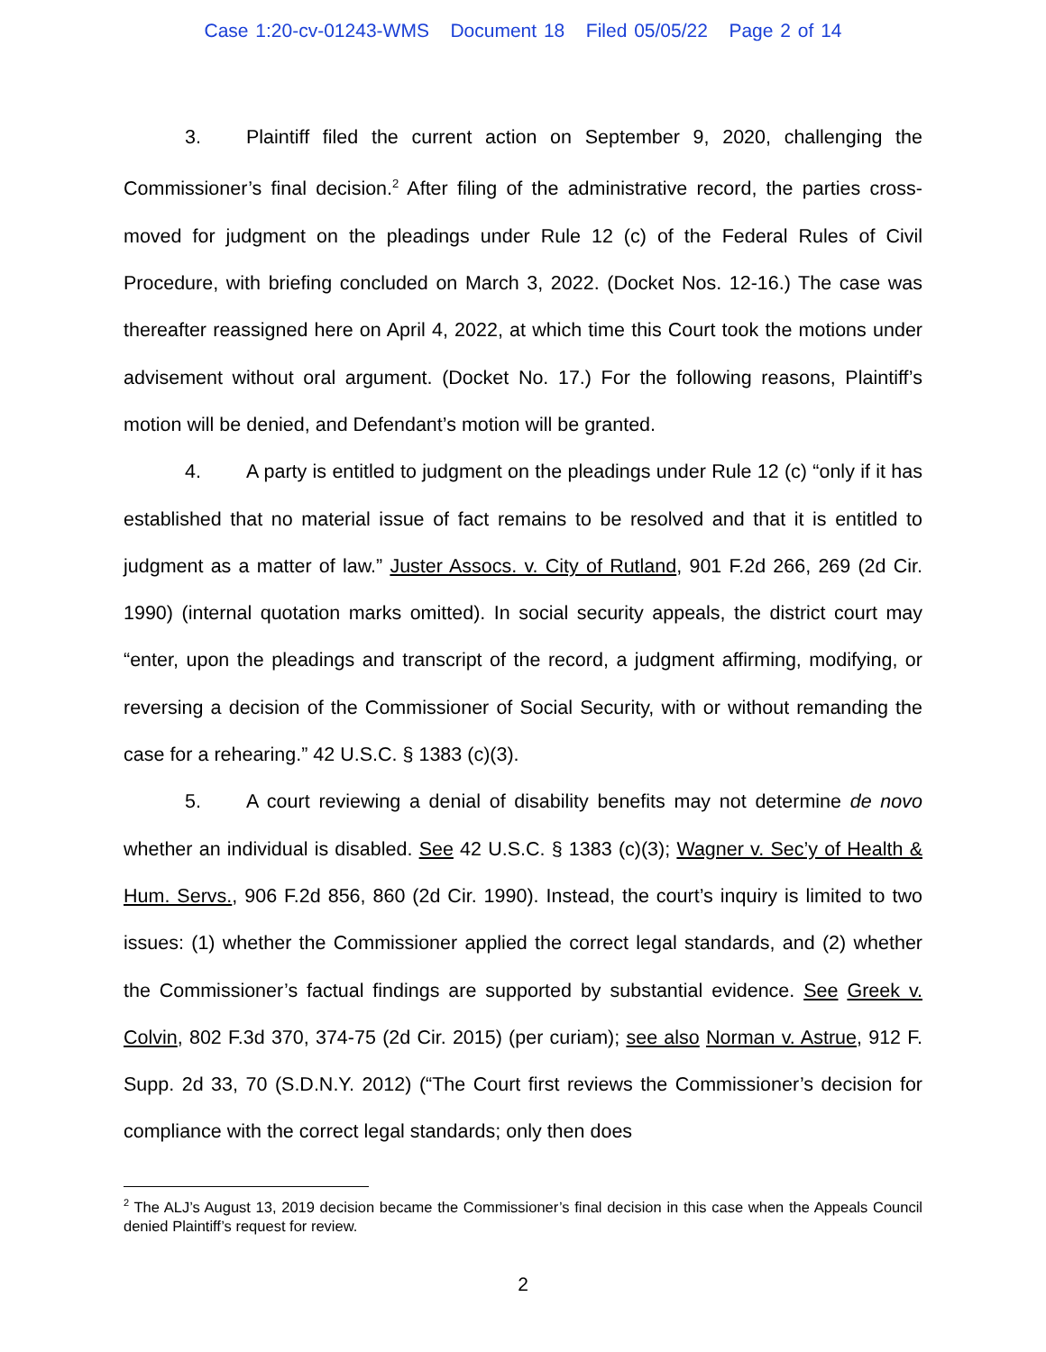Case 1:20-cv-01243-WMS Document 18 Filed 05/05/22 Page 2 of 14
3. Plaintiff filed the current action on September 9, 2020, challenging the Commissioner’s final decision.<sup>2</sup> After filing of the administrative record, the parties cross-moved for judgment on the pleadings under Rule 12 (c) of the Federal Rules of Civil Procedure, with briefing concluded on March 3, 2022. (Docket Nos. 12-16.) The case was thereafter reassigned here on April 4, 2022, at which time this Court took the motions under advisement without oral argument. (Docket No. 17.) For the following reasons, Plaintiff’s motion will be denied, and Defendant’s motion will be granted.
4. A party is entitled to judgment on the pleadings under Rule 12 (c) “only if it has established that no material issue of fact remains to be resolved and that it is entitled to judgment as a matter of law.” Juster Assocs. v. City of Rutland, 901 F.2d 266, 269 (2d Cir. 1990) (internal quotation marks omitted). In social security appeals, the district court may “enter, upon the pleadings and transcript of the record, a judgment affirming, modifying, or reversing a decision of the Commissioner of Social Security, with or without remanding the case for a rehearing.” 42 U.S.C. § 1383 (c)(3).
5. A court reviewing a denial of disability benefits may not determine de novo whether an individual is disabled. See 42 U.S.C. § 1383 (c)(3); Wagner v. Sec’y of Health & Hum. Servs., 906 F.2d 856, 860 (2d Cir. 1990). Instead, the court’s inquiry is limited to two issues: (1) whether the Commissioner applied the correct legal standards, and (2) whether the Commissioner’s factual findings are supported by substantial evidence. See Greek v. Colvin, 802 F.3d 370, 374-75 (2d Cir. 2015) (per curiam); see also Norman v. Astrue, 912 F. Supp. 2d 33, 70 (S.D.N.Y. 2012) (“The Court first reviews the Commissioner’s decision for compliance with the correct legal standards; only then does
<sup>2</sup> The ALJ’s August 13, 2019 decision became the Commissioner’s final decision in this case when the Appeals Council denied Plaintiff’s request for review.
2